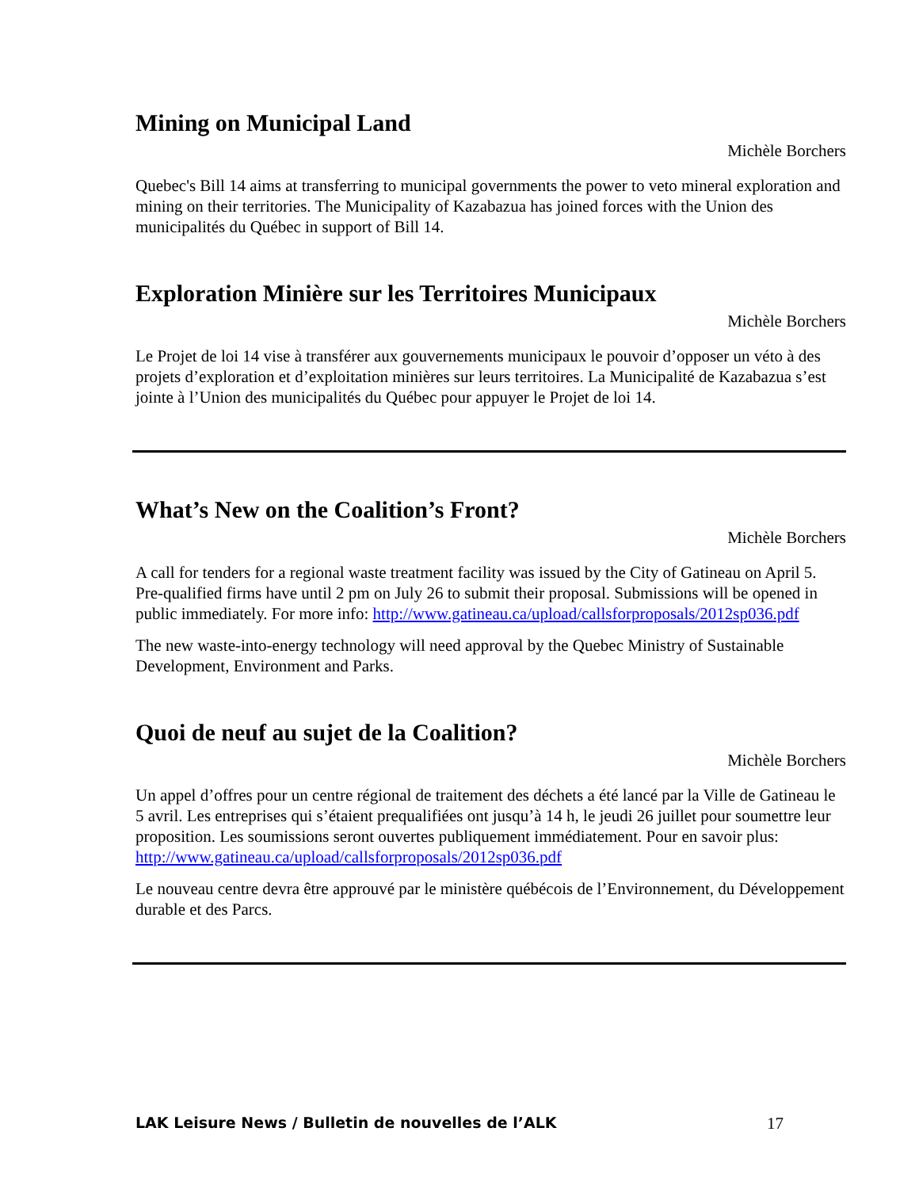Mining on Municipal Land
Michèle Borchers
Quebec's Bill 14 aims at transferring to municipal governments the power to veto mineral exploration and mining on their territories. The Municipality of Kazabazua has joined forces with the Union des municipalités du Québec in support of Bill 14.
Exploration Minière sur les Territoires Municipaux
Michèle Borchers
Le Projet de loi 14 vise à transférer aux gouvernements municipaux le pouvoir d’opposer un véto à des projets d’exploration et d’exploitation minières sur leurs territoires. La Municipalité de Kazabazua s’est jointe à l’Union des municipalités du Québec pour appuyer le Projet de loi 14.
What’s New on the Coalition’s Front?
Michèle Borchers
A call for tenders for a regional waste treatment facility was issued by the City of Gatineau on April 5. Pre-qualified firms have until 2 pm on July 26 to submit their proposal. Submissions will be opened in public immediately. For more info: http://www.gatineau.ca/upload/callsforproposals/2012sp036.pdf
The new waste-into-energy technology will need approval by the Quebec Ministry of Sustainable Development, Environment and Parks.
Quoi de neuf au sujet de la Coalition?
Michèle Borchers
Un appel d’offres pour un centre régional de traitement des déchets a été lancé par la Ville de Gatineau le 5 avril. Les entreprises qui s’étaient prequalifiées ont jusqu’à 14 h, le jeudi 26 juillet pour soumettre leur proposition. Les soumissions seront ouvertes publiquement immédiatement. Pour en savoir plus: http://www.gatineau.ca/upload/callsforproposals/2012sp036.pdf
Le nouveau centre devra être approuvé par le ministère québécois de l’Environnement, du Développement durable et des Parcs.
LAK Leisure News / Bulletin de nouvelles de l’ALK 17